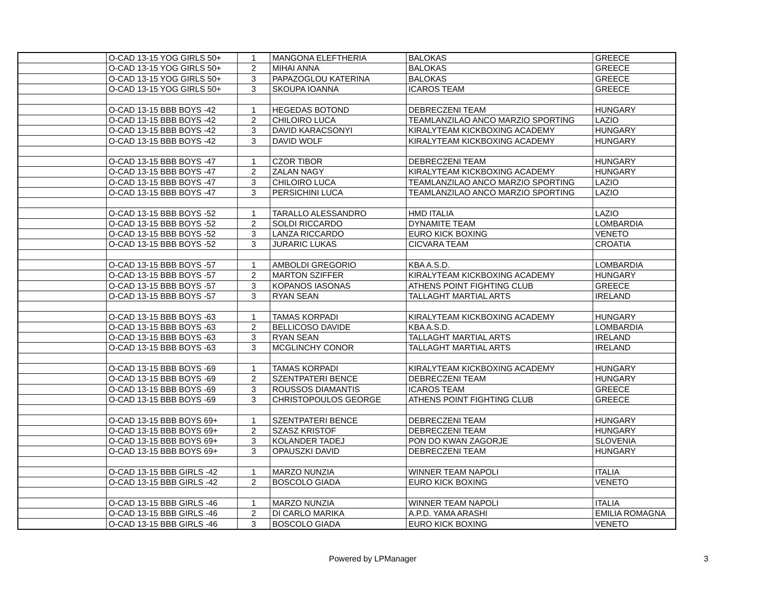| | O-CAD 13-15 YOG GIRLS 50+ | 1 | MANGONA ELEFTHERIA | BALOKAS | GREECE |
| | O-CAD 13-15 YOG GIRLS 50+ | 2 | MIHAI ANNA | BALOKAS | GREECE |
| | O-CAD 13-15 YOG GIRLS 50+ | 3 | PAPAZOGLOU KATERINA | BALOKAS | GREECE |
| | O-CAD 13-15 YOG GIRLS 50+ | 3 | SKOUPA IOANNA | ICAROS TEAM | GREECE |
| | O-CAD 13-15 BBB BOYS -42 | 1 | HEGEDAS BOTOND | DEBRECZENI TEAM | HUNGARY |
| | O-CAD 13-15 BBB BOYS -42 | 2 | CHILOIRO LUCA | TEAMLANZILAO ANCO MARZIO SPORTING | LAZIO |
| | O-CAD 13-15 BBB BOYS -42 | 3 | DAVID KARACSONYI | KIRALYTEAM KICKBOXING ACADEMY | HUNGARY |
| | O-CAD 13-15 BBB BOYS -42 | 3 | DAVID WOLF | KIRALYTEAM KICKBOXING ACADEMY | HUNGARY |
| | O-CAD 13-15 BBB BOYS -47 | 1 | CZOR TIBOR | DEBRECZENI TEAM | HUNGARY |
| | O-CAD 13-15 BBB BOYS -47 | 2 | ZALAN NAGY | KIRALYTEAM KICKBOXING ACADEMY | HUNGARY |
| | O-CAD 13-15 BBB BOYS -47 | 3 | CHILOIRO LUCA | TEAMLANZILAO ANCO MARZIO SPORTING | LAZIO |
| | O-CAD 13-15 BBB BOYS -47 | 3 | PERSICHINI LUCA | TEAMLANZILAO ANCO MARZIO SPORTING | LAZIO |
| | O-CAD 13-15 BBB BOYS -52 | 1 | TARALLO ALESSANDRO | HMD ITALIA | LAZIO |
| | O-CAD 13-15 BBB BOYS -52 | 2 | SOLDI RICCARDO | DYNAMITE TEAM | LOMBARDIA |
| | O-CAD 13-15 BBB BOYS -52 | 3 | LANZA RICCARDO | EURO KICK BOXING | VENETO |
| | O-CAD 13-15 BBB BOYS -52 | 3 | JURARIC LUKAS | CICVARA TEAM | CROATIA |
| | O-CAD 13-15 BBB BOYS -57 | 1 | AMBOLDI GREGORIO | KBA A.S.D. | LOMBARDIA |
| | O-CAD 13-15 BBB BOYS -57 | 2 | MARTON SZIFFER | KIRALYTEAM KICKBOXING ACADEMY | HUNGARY |
| | O-CAD 13-15 BBB BOYS -57 | 3 | KOPANOS IASONAS | ATHENS POINT FIGHTING CLUB | GREECE |
| | O-CAD 13-15 BBB BOYS -57 | 3 | RYAN SEAN | TALLAGHT MARTIAL ARTS | IRELAND |
| | O-CAD 13-15 BBB BOYS -63 | 1 | TAMAS KORPADI | KIRALYTEAM KICKBOXING ACADEMY | HUNGARY |
| | O-CAD 13-15 BBB BOYS -63 | 2 | BELLICOSO DAVIDE | KBA A.S.D. | LOMBARDIA |
| | O-CAD 13-15 BBB BOYS -63 | 3 | RYAN SEAN | TALLAGHT MARTIAL ARTS | IRELAND |
| | O-CAD 13-15 BBB BOYS -63 | 3 | MCGLINCHY CONOR | TALLAGHT MARTIAL ARTS | IRELAND |
| | O-CAD 13-15 BBB BOYS -69 | 1 | TAMAS KORPADI | KIRALYTEAM KICKBOXING ACADEMY | HUNGARY |
| | O-CAD 13-15 BBB BOYS -69 | 2 | SZENTPATERI BENCE | DEBRECZENI TEAM | HUNGARY |
| | O-CAD 13-15 BBB BOYS -69 | 3 | ROUSSOS DIAMANTIS | ICAROS TEAM | GREECE |
| | O-CAD 13-15 BBB BOYS -69 | 3 | CHRISTOPOULOS GEORGE | ATHENS POINT FIGHTING CLUB | GREECE |
| | O-CAD 13-15 BBB BOYS 69+ | 1 | SZENTPATERI BENCE | DEBRECZENI TEAM | HUNGARY |
| | O-CAD 13-15 BBB BOYS 69+ | 2 | SZASZ KRISTOF | DEBRECZENI TEAM | HUNGARY |
| | O-CAD 13-15 BBB BOYS 69+ | 3 | KOLANDER TADEJ | PON DO KWAN ZAGORJE | SLOVENIA |
| | O-CAD 13-15 BBB BOYS 69+ | 3 | OPAUSZKI DAVID | DEBRECZENI TEAM | HUNGARY |
| | O-CAD 13-15 BBB GIRLS -42 | 1 | MARZO NUNZIA | WINNER TEAM NAPOLI | ITALIA |
| | O-CAD 13-15 BBB GIRLS -42 | 2 | BOSCOLO GIADA | EURO KICK BOXING | VENETO |
| | O-CAD 13-15 BBB GIRLS -46 | 1 | MARZO NUNZIA | WINNER TEAM NAPOLI | ITALIA |
| | O-CAD 13-15 BBB GIRLS -46 | 2 | DI CARLO MARIKA | A.P.D. YAMA ARASHI | EMILIA ROMAGNA |
| | O-CAD 13-15 BBB GIRLS -46 | 3 | BOSCOLO GIADA | EURO KICK BOXING | VENETO |
Powered by LPManager 3